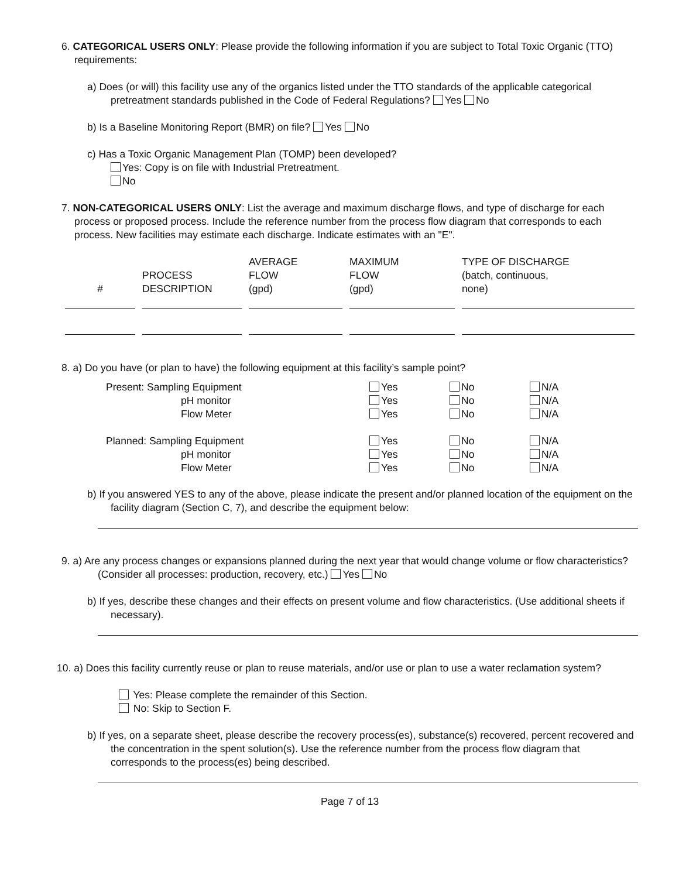6. CATEGORICAL USERS ONLY: Please provide the following information if you are subject to Total Toxic Organic (TTO) requirements:
a) Does (or will) this facility use any of the organics listed under the TTO standards of the applicable categorical pretreatment standards published in the Code of Federal Regulations? Yes No
b) Is a Baseline Monitoring Report (BMR) on file? Yes No
c) Has a Toxic Organic Management Plan (TOMP) been developed?
Yes: Copy is on file with Industrial Pretreatment.
No
7. NON-CATEGORICAL USERS ONLY: List the average and maximum discharge flows, and type of discharge for each process or proposed process. Include the reference number from the process flow diagram that corresponds to each process. New facilities may estimate each discharge. Indicate estimates with an "E".
| # | PROCESS DESCRIPTION | AVERAGE FLOW (gpd) | MAXIMUM FLOW (gpd) | TYPE OF DISCHARGE (batch, continuous, none) |
| --- | --- | --- | --- | --- |
8. a) Do you have (or plan to have) the following equipment at this facility’s sample point?
| Present: Sampling Equipment | Yes | No | N/A |
| pH monitor | Yes | No | N/A |
| Flow Meter | Yes | No | N/A |
| Planned: Sampling Equipment | Yes | No | N/A |
| pH monitor | Yes | No | N/A |
| Flow Meter | Yes | No | N/A |
b) If you answered YES to any of the above, please indicate the present and/or planned location of the equipment on the facility diagram (Section C, 7), and describe the equipment below:
9. a) Are any process changes or expansions planned during the next year that would change volume or flow characteristics? (Consider all processes: production, recovery, etc.) Yes No
b) If yes, describe these changes and their effects on present volume and flow characteristics. (Use additional sheets if necessary).
10. a) Does this facility currently reuse or plan to reuse materials, and/or use or plan to use a water reclamation system?
Yes: Please complete the remainder of this Section.
No: Skip to Section F.
b) If yes, on a separate sheet, please describe the recovery process(es), substance(s) recovered, percent recovered and the concentration in the spent solution(s). Use the reference number from the process flow diagram that corresponds to the process(es) being described.
Page 7 of 13